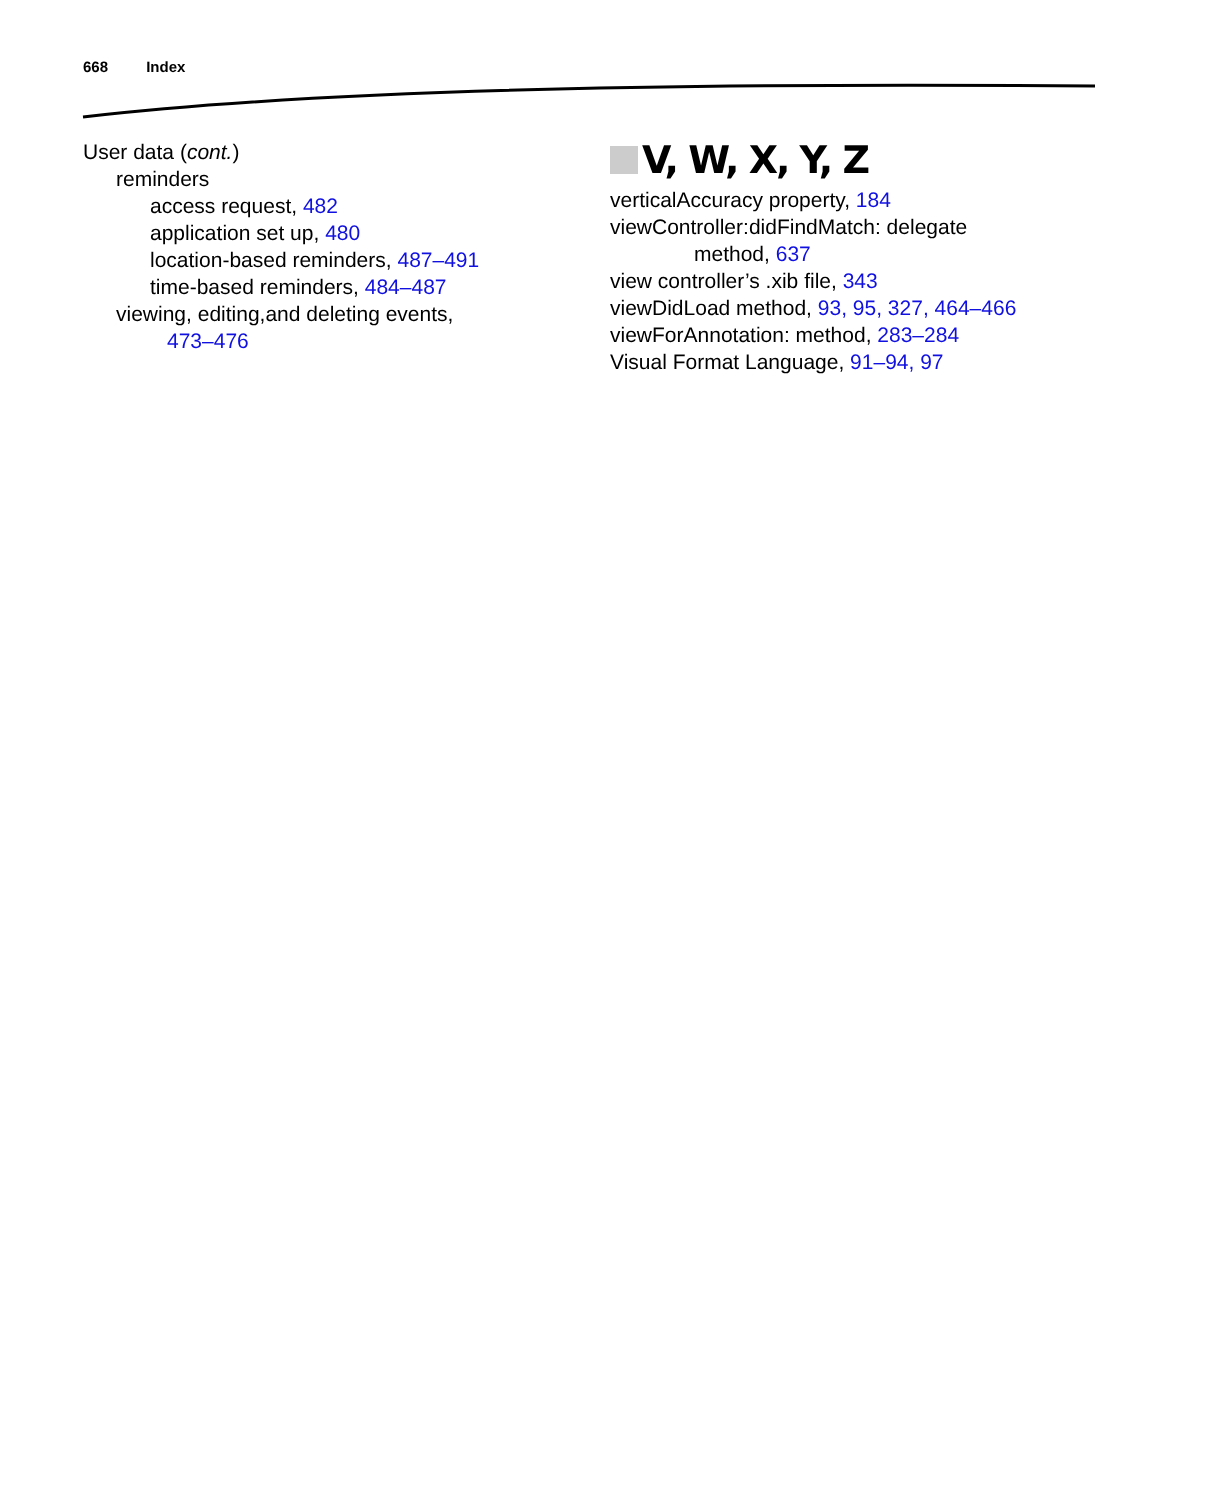668 Index
User data (cont.)
reminders
access request, 482
application set up, 480
location-based reminders, 487–491
time-based reminders, 484–487
viewing, editing,and deleting events,
473–476
V, W, X, Y, Z
verticalAccuracy property, 184
viewController:didFindMatch: delegate
method, 637
view controller’s .xib file, 343
viewDidLoad method, 93, 95, 327, 464–466
viewForAnnotation: method, 283–284
Visual Format Language, 91–94, 97